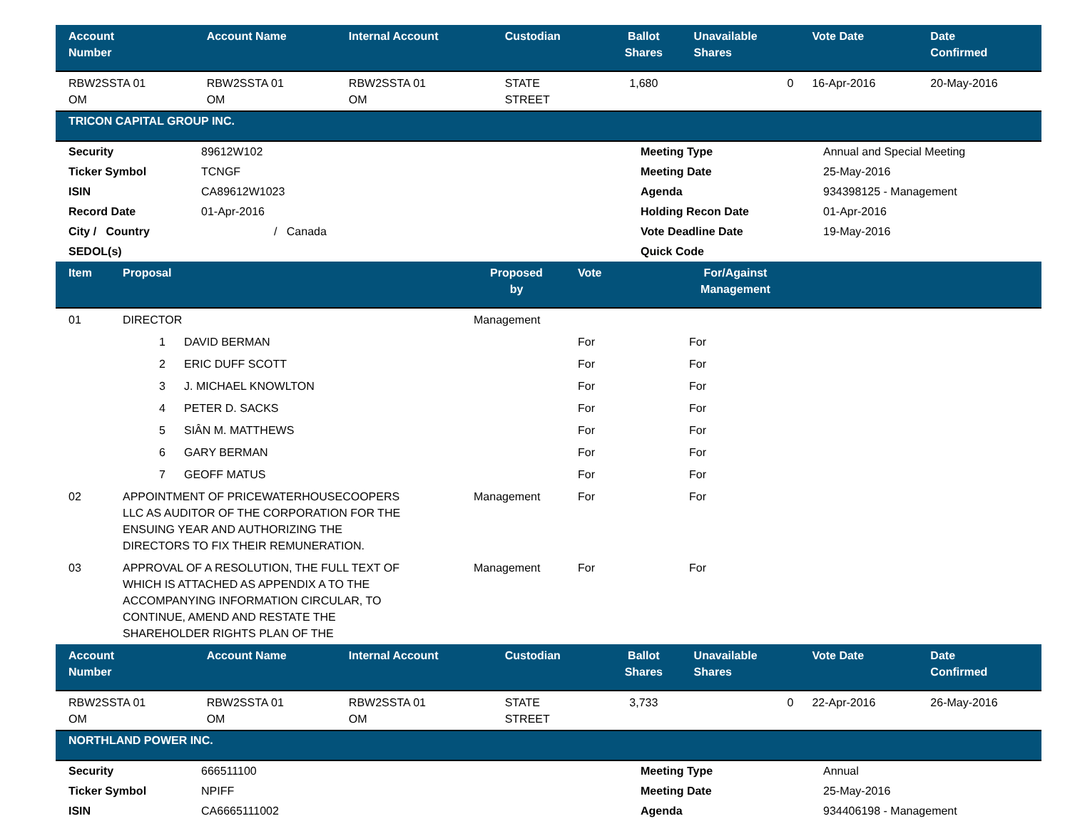| Account Number | Account Name | Internal Account | Custodian | Ballot Shares | Unavailable Shares | Vote Date | Date Confirmed |
| --- | --- | --- | --- | --- | --- | --- | --- |
| RBW2SSTA 01 OM | RBW2SSTA 01 OM | RBW2SSTA 01 OM | STATE STREET | 1,680 | 0 | 16-Apr-2016 | 20-May-2016 |
TRICON CAPITAL GROUP INC.
| Security | 89612W102 | Meeting Type | Annual and Special Meeting |
| Ticker Symbol | TCNGF | Meeting Date | 25-May-2016 |
| ISIN | CA89612W1023 | Agenda | 934398125 - Management |
| Record Date | 01-Apr-2016 | Holding Recon Date | 01-Apr-2016 |
| City / Country | / Canada | Vote Deadline Date | 19-May-2016 |
| SEDOL(s) | | Quick Code | |
| Item | Proposal | | Proposed by | Vote | For/Against Management | |
| --- | --- | --- | --- | --- | --- | --- |
| 01 | DIRECTOR | | Management | | | |
| | 1 | DAVID BERMAN | | For | For | |
| | 2 | ERIC DUFF SCOTT | | For | For | |
| | 3 | J. MICHAEL KNOWLTON | | For | For | |
| | 4 | PETER D. SACKS | | For | For | |
| | 5 | SIÂN M. MATTHEWS | | For | For | |
| | 6 | GARY BERMAN | | For | For | |
| | 7 | GEOFF MATUS | | For | For | |
| 02 | APPOINTMENT OF PRICEWATERHOUSECOOPERS LLC AS AUDITOR OF THE CORPORATION FOR THE ENSUING YEAR AND AUTHORIZING THE DIRECTORS TO FIX THEIR REMUNERATION. | | Management | For | For | |
| 03 | APPROVAL OF A RESOLUTION, THE FULL TEXT OF WHICH IS ATTACHED AS APPENDIX A TO THE ACCOMPANYING INFORMATION CIRCULAR, TO CONTINUE, AMEND AND RESTATE THE SHAREHOLDER RIGHTS PLAN OF THE | | Management | For | For | |
| Account Number | Account Name | Internal Account | Custodian | Ballot Shares | Unavailable Shares | Vote Date | Date Confirmed |
| --- | --- | --- | --- | --- | --- | --- | --- |
| RBW2SSTA 01 OM | RBW2SSTA 01 OM | RBW2SSTA 01 OM | STATE STREET | 3,733 | 0 | 22-Apr-2016 | 26-May-2016 |
NORTHLAND POWER INC.
| Security | 666511100 | Meeting Type | Annual |
| Ticker Symbol | NPIFF | Meeting Date | 25-May-2016 |
| ISIN | CA6665111002 | Agenda | 934406198 - Management |